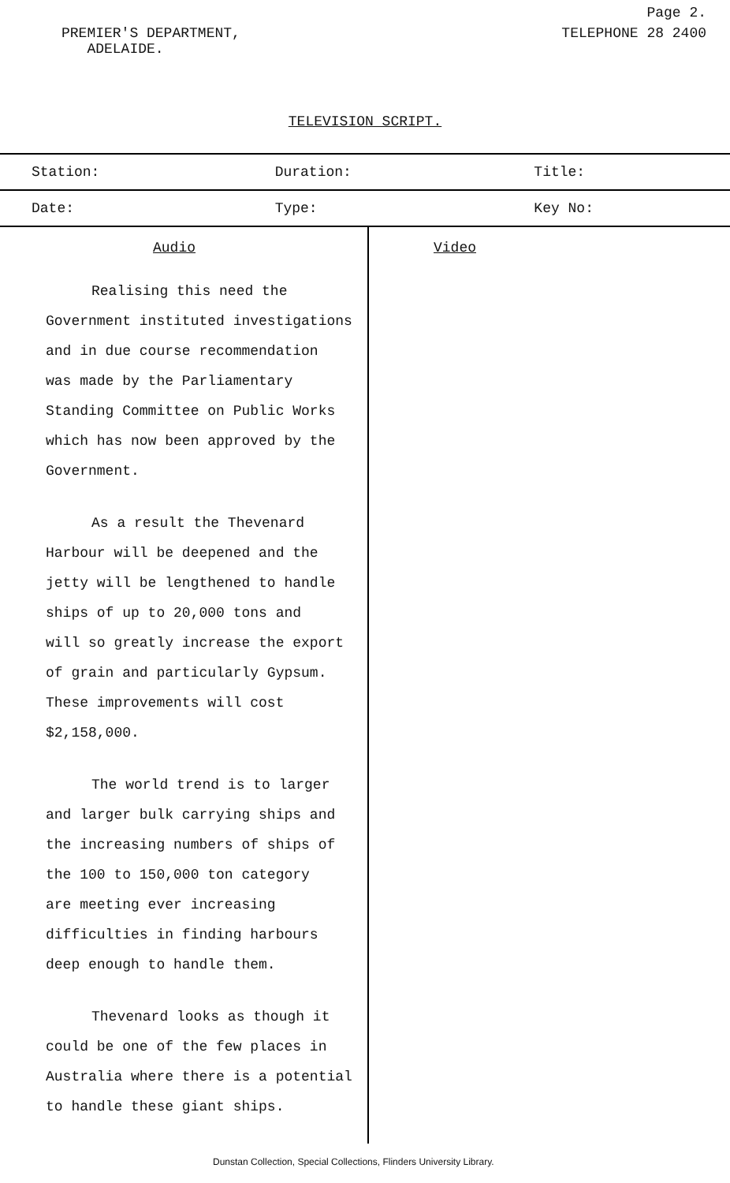Page 2.
PREMIER'S DEPARTMENT,
ADELAIDE.
TELEPHONE 28 2400
TELEVISION SCRIPT.
| Station: | Duration: | Title: |
| Date: | Type: | Key No: |
Audio
Realising this need the
Government instituted investigations
and in due course recommendation
was made by the Parliamentary
Standing Committee on Public Works
which has now been approved by the
Government.
As a result the Thevenard
Harbour will be deepened and the
jetty will be lengthened to handle
ships of up to 20,000 tons and
will so greatly increase the export
of grain and particularly Gypsum.
These improvements will cost
$2,158,000.
The world trend is to larger
and larger bulk carrying ships and
the increasing numbers of ships of
the 100 to 150,000 ton category
are meeting ever increasing
difficulties in finding harbours
deep enough to handle them.
Thevenard looks as though it
could be one of the few places in
Australia where there is a potential
to handle these giant ships.
Video
Dunstan Collection, Special Collections, Flinders University Library.